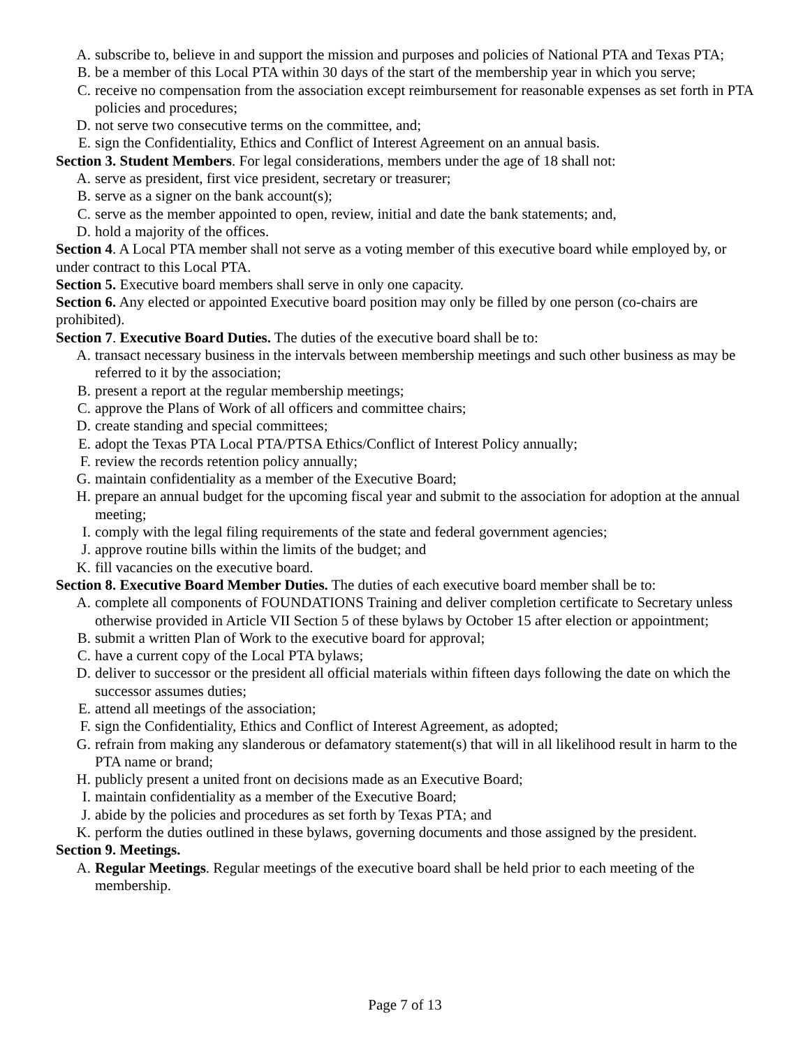A. subscribe to, believe in and support the mission and purposes and policies of National PTA and Texas PTA;
B. be a member of this Local PTA within 30 days of the start of the membership year in which you serve;
C. receive no compensation from the association except reimbursement for reasonable expenses as set forth in PTA policies and procedures;
D. not serve two consecutive terms on the committee, and;
E. sign the Confidentiality, Ethics and Conflict of Interest Agreement on an annual basis.
Section 3. Student Members. For legal considerations, members under the age of 18 shall not:
A. serve as president, first vice president, secretary or treasurer;
B. serve as a signer on the bank account(s);
C. serve as the member appointed to open, review, initial and date the bank statements; and,
D. hold a majority of the offices.
Section 4. A Local PTA member shall not serve as a voting member of this executive board while employed by, or under contract to this Local PTA.
Section 5. Executive board members shall serve in only one capacity.
Section 6. Any elected or appointed Executive board position may only be filled by one person (co-chairs are prohibited).
Section 7. Executive Board Duties. The duties of the executive board shall be to:
A. transact necessary business in the intervals between membership meetings and such other business as may be referred to it by the association;
B. present a report at the regular membership meetings;
C. approve the Plans of Work of all officers and committee chairs;
D. create standing and special committees;
E. adopt the Texas PTA Local PTA/PTSA Ethics/Conflict of Interest Policy annually;
F. review the records retention policy annually;
G. maintain confidentiality as a member of the Executive Board;
H. prepare an annual budget for the upcoming fiscal year and submit to the association for adoption at the annual meeting;
I. comply with the legal filing requirements of the state and federal government agencies;
J. approve routine bills within the limits of the budget; and
K. fill vacancies on the executive board.
Section 8. Executive Board Member Duties. The duties of each executive board member shall be to:
A. complete all components of FOUNDATIONS Training and deliver completion certificate to Secretary unless otherwise provided in Article VII Section 5 of these bylaws by October 15 after election or appointment;
B. submit a written Plan of Work to the executive board for approval;
C. have a current copy of the Local PTA bylaws;
D. deliver to successor or the president all official materials within fifteen days following the date on which the successor assumes duties;
E. attend all meetings of the association;
F. sign the Confidentiality, Ethics and Conflict of Interest Agreement, as adopted;
G. refrain from making any slanderous or defamatory statement(s) that will in all likelihood result in harm to the PTA name or brand;
H. publicly present a united front on decisions made as an Executive Board;
I. maintain confidentiality as a member of the Executive Board;
J. abide by the policies and procedures as set forth by Texas PTA; and
K. perform the duties outlined in these bylaws, governing documents and those assigned by the president.
Section 9. Meetings.
A. Regular Meetings. Regular meetings of the executive board shall be held prior to each meeting of the membership.
Page 7 of 13